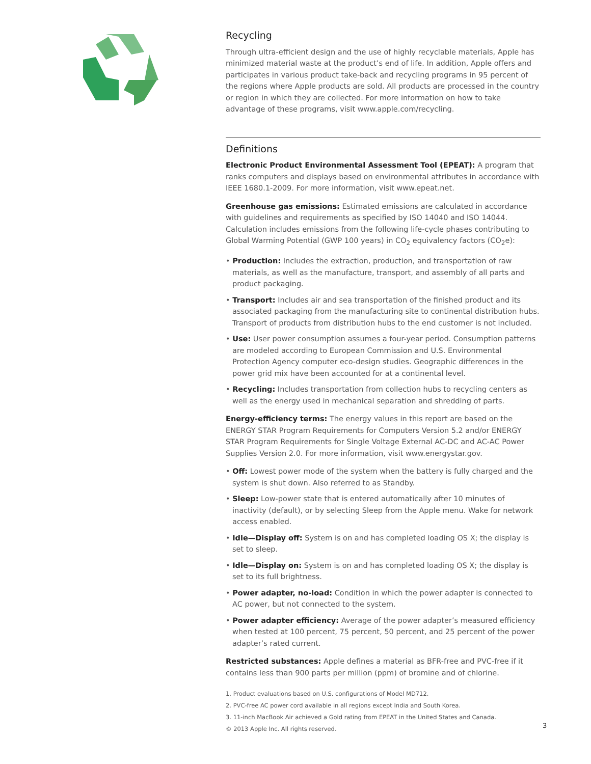Recycling
Through ultra-efficient design and the use of highly recyclable materials, Apple has minimized material waste at the product’s end of life. In addition, Apple offers and participates in various product take-back and recycling programs in 95 percent of the regions where Apple products are sold. All products are processed in the country or region in which they are collected. For more information on how to take advantage of these programs, visit www.apple.com/recycling.
Definitions
Electronic Product Environmental Assessment Tool (EPEAT): A program that ranks computers and displays based on environmental attributes in accordance with IEEE 1680.1-2009. For more information, visit www.epeat.net.
Greenhouse gas emissions: Estimated emissions are calculated in accordance with guidelines and requirements as specified by ISO 14040 and ISO 14044. Calculation includes emissions from the following life-cycle phases contributing to Global Warming Potential (GWP 100 years) in CO<sub>2</sub> equivalency factors (CO<sub>2</sub>e):
• Production: Includes the extraction, production, and transportation of raw materials, as well as the manufacture, transport, and assembly of all parts and product packaging.
• Transport: Includes air and sea transportation of the finished product and its associated packaging from the manufacturing site to continental distribution hubs. Transport of products from distribution hubs to the end customer is not included.
• Use: User power consumption assumes a four-year period. Consumption patterns are modeled according to European Commission and U.S. Environmental Protection Agency computer eco-design studies. Geographic differences in the power grid mix have been accounted for at a continental level.
• Recycling: Includes transportation from collection hubs to recycling centers as well as the energy used in mechanical separation and shredding of parts.
Energy-efficiency terms: The energy values in this report are based on the ENERGY STAR Program Requirements for Computers Version 5.2 and/or ENERGY STAR Program Requirements for Single Voltage External AC-DC and AC-AC Power Supplies Version 2.0. For more information, visit www.energystar.gov.
• Off: Lowest power mode of the system when the battery is fully charged and the system is shut down. Also referred to as Standby.
• Sleep: Low-power state that is entered automatically after 10 minutes of inactivity (default), or by selecting Sleep from the Apple menu. Wake for network access enabled.
• Idle—Display off: System is on and has completed loading OS X; the display is set to sleep.
• Idle—Display on: System is on and has completed loading OS X; the display is set to its full brightness.
• Power adapter, no-load: Condition in which the power adapter is connected to AC power, but not connected to the system.
• Power adapter efficiency: Average of the power adapter’s measured efficiency when tested at 100 percent, 75 percent, 50 percent, and 25 percent of the power adapter’s rated current.
Restricted substances: Apple defines a material as BFR-free and PVC-free if it contains less than 900 parts per million (ppm) of bromine and of chlorine.
1. Product evaluations based on U.S. configurations of Model MD712.
2. PVC-free AC power cord available in all regions except India and South Korea.
3. 11-inch MacBook Air achieved a Gold rating from EPEAT in the United States and Canada.
© 2013 Apple Inc. All rights reserved.
3